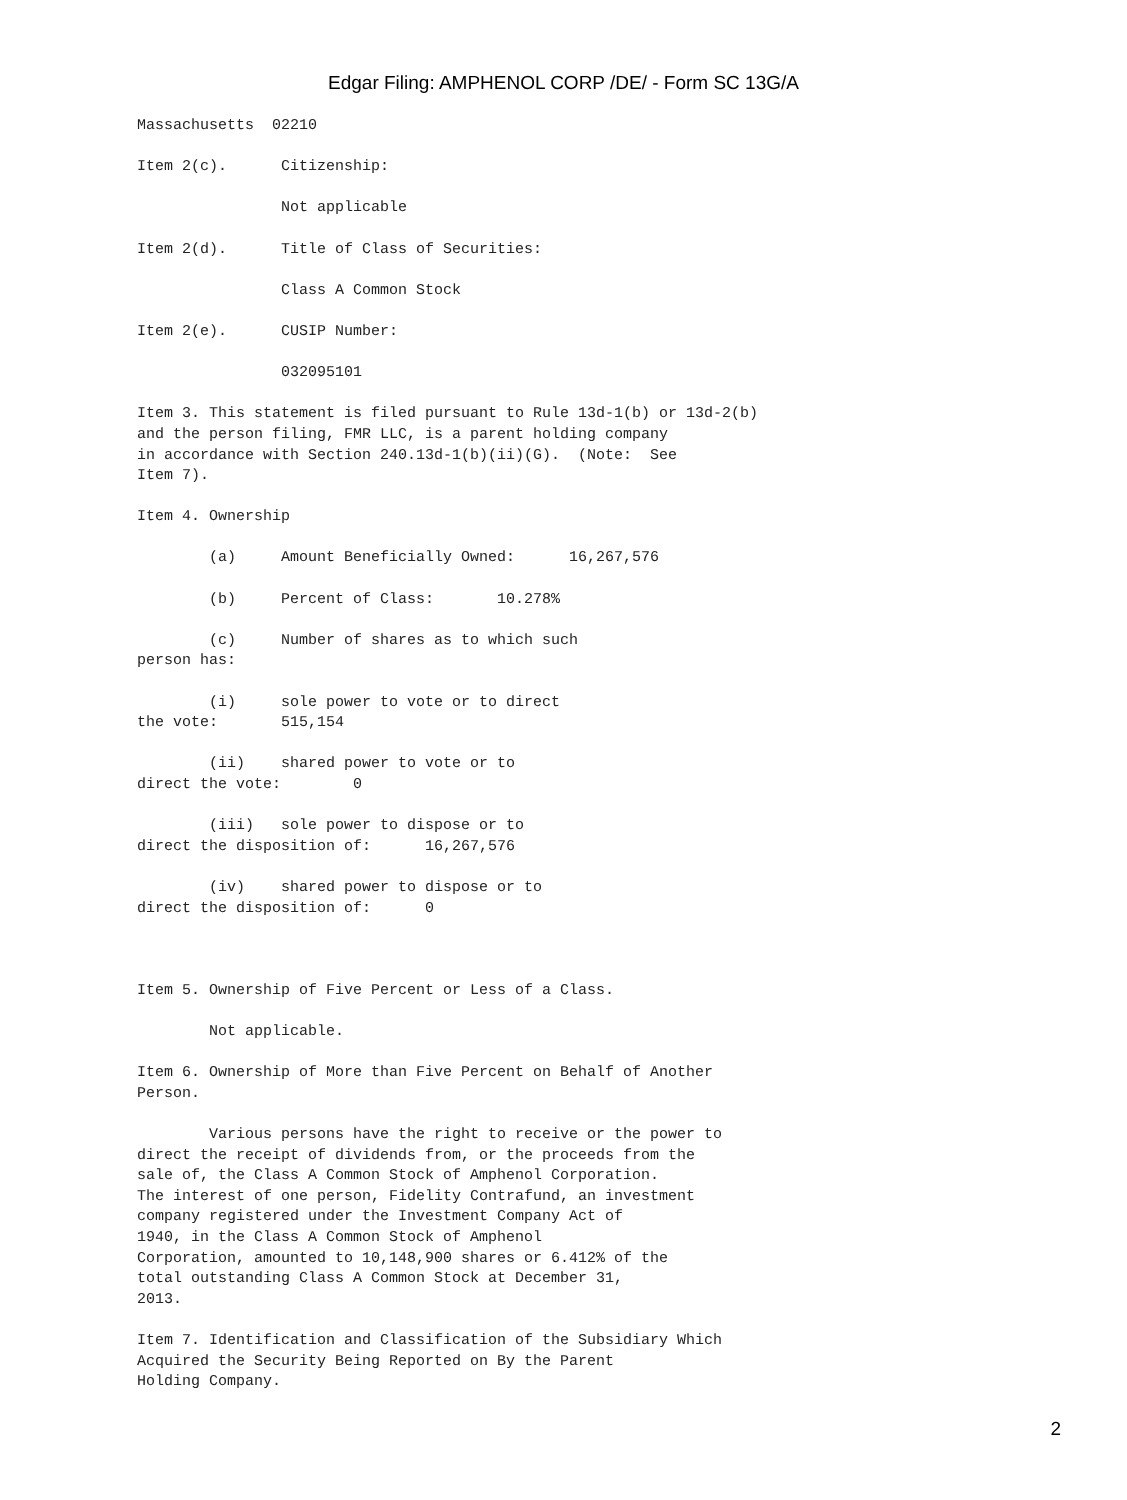Edgar Filing: AMPHENOL CORP /DE/ - Form SC 13G/A
Massachusetts  02210

Item 2(c).      Citizenship:

                Not applicable

Item 2(d).      Title of Class of Securities:

                Class A Common Stock

Item 2(e).      CUSIP Number:

                032095101

Item 3. This statement is filed pursuant to Rule 13d-1(b) or 13d-2(b)
and the person filing, FMR LLC, is a parent holding company
in accordance with Section 240.13d-1(b)(ii)(G).  (Note:  See
Item 7).

Item 4. Ownership

        (a)     Amount Beneficially Owned:      16,267,576

        (b)     Percent of Class:       10.278%

        (c)     Number of shares as to which such
person has:

        (i)     sole power to vote or to direct
the vote:       515,154

        (ii)    shared power to vote or to
direct the vote:        0

        (iii)   sole power to dispose or to
direct the disposition of:      16,267,576

        (iv)    shared power to dispose or to
direct the disposition of:      0



Item 5. Ownership of Five Percent or Less of a Class.

        Not applicable.

Item 6. Ownership of More than Five Percent on Behalf of Another
Person.

        Various persons have the right to receive or the power to
direct the receipt of dividends from, or the proceeds from the
sale of, the Class A Common Stock of Amphenol Corporation.
The interest of one person, Fidelity Contrafund, an investment
company registered under the Investment Company Act of
1940, in the Class A Common Stock of Amphenol
Corporation, amounted to 10,148,900 shares or 6.412% of the
total outstanding Class A Common Stock at December 31,
2013.

Item 7. Identification and Classification of the Subsidiary Which
Acquired the Security Being Reported on By the Parent
Holding Company.
2